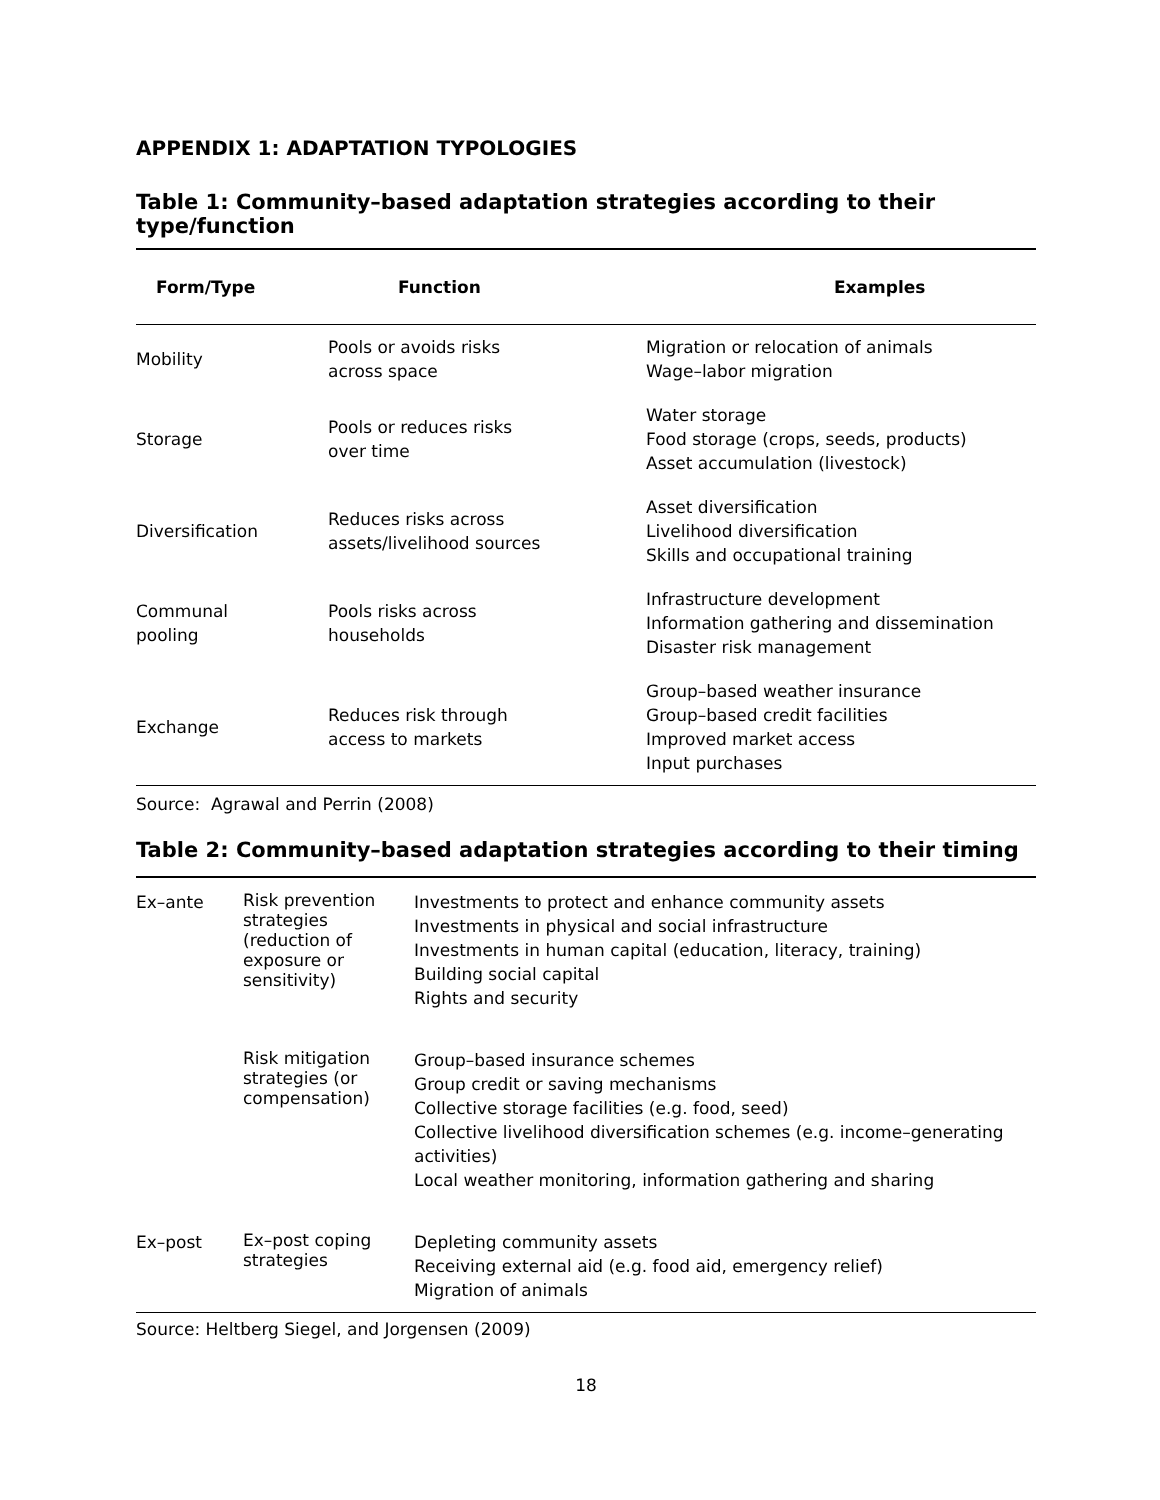APPENDIX 1: ADAPTATION TYPOLOGIES
Table 1: Community–based adaptation strategies according to their type/function
| Form/Type | Function | Examples |
| --- | --- | --- |
| Mobility | Pools or avoids risks across space | Migration or relocation of animals Wage–labor migration |
| Storage | Pools or reduces risks over time | Water storage Food storage (crops, seeds, products) Asset accumulation (livestock) |
| Diversification | Reduces risks across assets/livelihood sources | Asset diversification Livelihood diversification Skills and occupational training |
| Communal pooling | Pools risks across households | Infrastructure development Information gathering and dissemination Disaster risk management |
| Exchange | Reduces risk through access to markets | Group–based weather insurance Group–based credit facilities Improved market access Input purchases |
Source: Agrawal and Perrin (2008)
Table 2: Community–based adaptation strategies according to their timing
| Ex–ante | Risk prevention strategies (reduction of exposure or sensitivity) | Investments to protect and enhance community assets Investments in physical and social infrastructure Investments in human capital (education, literacy, training) Building social capital Rights and security |
| | Risk mitigation strategies (or compensation) | Group–based insurance schemes Group credit or saving mechanisms Collective storage facilities (e.g. food, seed) Collective livelihood diversification schemes (e.g. income–generating activities) Local weather monitoring, information gathering and sharing |
| Ex–post | Ex–post coping strategies | Depleting community assets Receiving external aid (e.g. food aid, emergency relief) Migration of animals |
Source: Heltberg Siegel, and Jorgensen (2009)
18